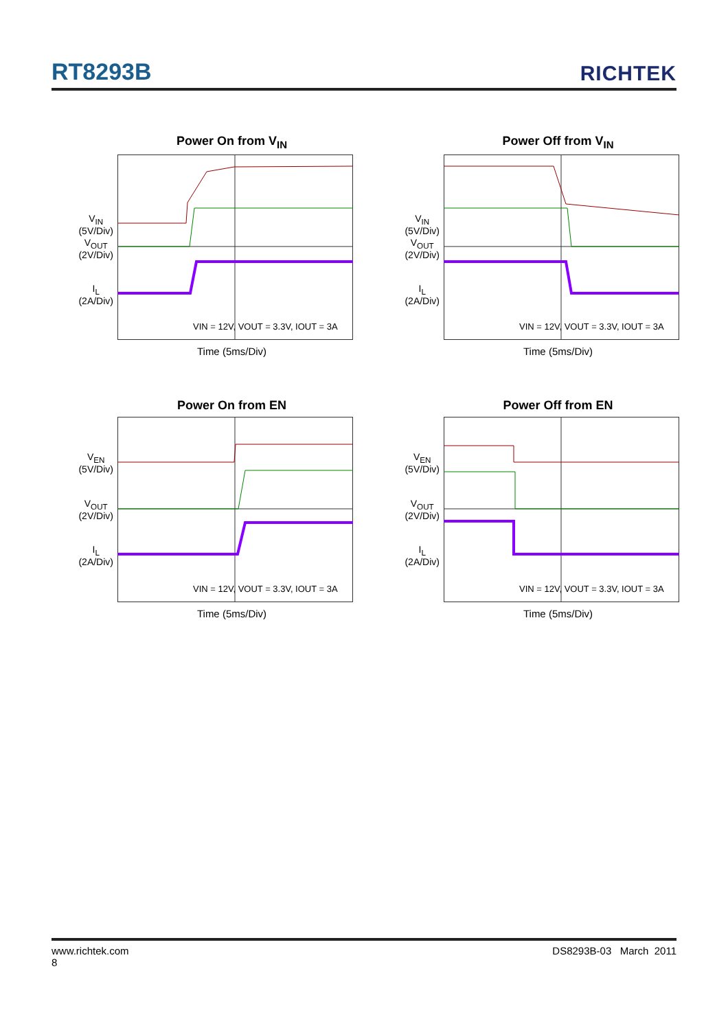RT8293B RICHTEK
Power On from V<sub>IN</sub>
V<sub>IN</sub>
(5V/Div)
V<sub>OUT</sub>
(2V/Div)
I<sub>L</sub>
(2A/Div)
VIN = 12V, VOUT = 3.3V, IOUT = 3A
Time (5ms/Div)
Power Off from V<sub>IN</sub>
V<sub>IN</sub>
(5V/Div)
V<sub>OUT</sub>
(2V/Div)
I<sub>L</sub>
(2A/Div)
VIN = 12V, VOUT = 3.3V, IOUT = 3A
Time (5ms/Div)
Power On from EN
V<sub>EN</sub>
(5V/Div)
V<sub>OUT</sub>
(2V/Div)
I<sub>L</sub>
(2A/Div)
VIN = 12V, VOUT = 3.3V, IOUT = 3A
Time (5ms/Div)
Power Off from EN
V<sub>EN</sub>
(5V/Div)
V<sub>OUT</sub>
(2V/Div)
I<sub>L</sub>
(2A/Div)
VIN = 12V, VOUT = 3.3V, IOUT = 3A
Time (5ms/Div)
www.richtek.com
8 DS8293B-03 March 2011